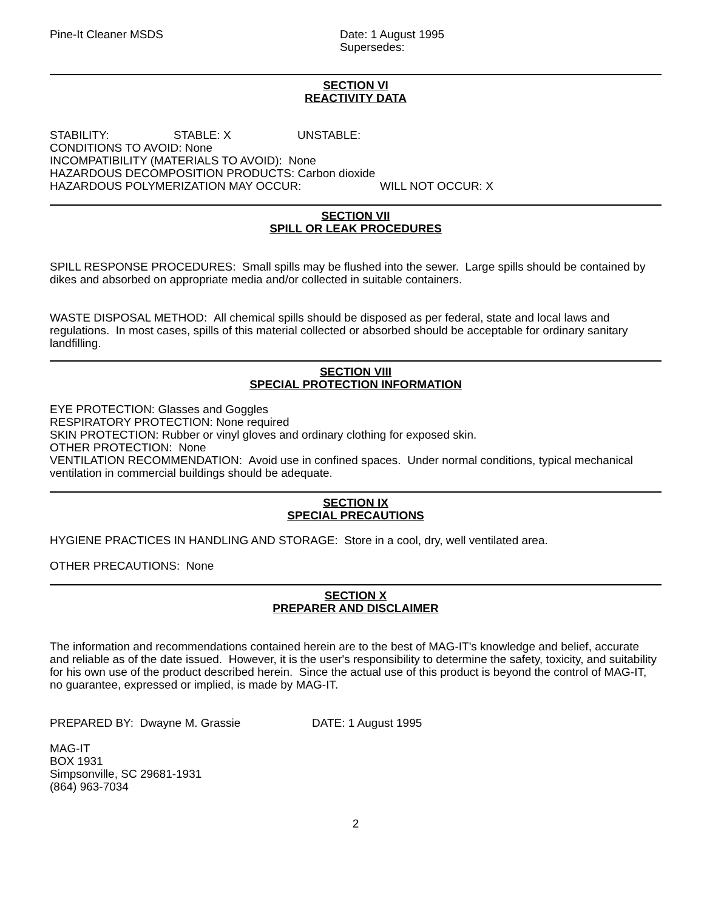Pine-It Cleaner MSDS Date: 1 August 1995
Supersedes:
SECTION VI
REACTIVITY DATA
STABILITY: STABLE: X UNSTABLE:
CONDITIONS TO AVOID: None
INCOMPATIBILITY (MATERIALS TO AVOID): None
HAZARDOUS DECOMPOSITION PRODUCTS: Carbon dioxide
HAZARDOUS POLYMERIZATION MAY OCCUR: WILL NOT OCCUR: X
SECTION VII
SPILL OR LEAK PROCEDURES
SPILL RESPONSE PROCEDURES: Small spills may be flushed into the sewer. Large spills should be contained by dikes and absorbed on appropriate media and/or collected in suitable containers.
WASTE DISPOSAL METHOD: All chemical spills should be disposed as per federal, state and local laws and regulations. In most cases, spills of this material collected or absorbed should be acceptable for ordinary sanitary landfilling.
SECTION VIII
SPECIAL PROTECTION INFORMATION
EYE PROTECTION: Glasses and Goggles
RESPIRATORY PROTECTION: None required
SKIN PROTECTION: Rubber or vinyl gloves and ordinary clothing for exposed skin.
OTHER PROTECTION: None
VENTILATION RECOMMENDATION: Avoid use in confined spaces. Under normal conditions, typical mechanical ventilation in commercial buildings should be adequate.
SECTION IX
SPECIAL PRECAUTIONS
HYGIENE PRACTICES IN HANDLING AND STORAGE: Store in a cool, dry, well ventilated area.
OTHER PRECAUTIONS: None
SECTION X
PREPARER AND DISCLAIMER
The information and recommendations contained herein are to the best of MAG-IT's knowledge and belief, accurate and reliable as of the date issued. However, it is the user's responsibility to determine the safety, toxicity, and suitability for his own use of the product described herein. Since the actual use of this product is beyond the control of MAG-IT, no guarantee, expressed or implied, is made by MAG-IT.
PREPARED BY: Dwayne M. Grassie DATE: 1 August 1995
MAG-IT
BOX 1931
Simpsonville, SC 29681-1931
(864) 963-7034
2